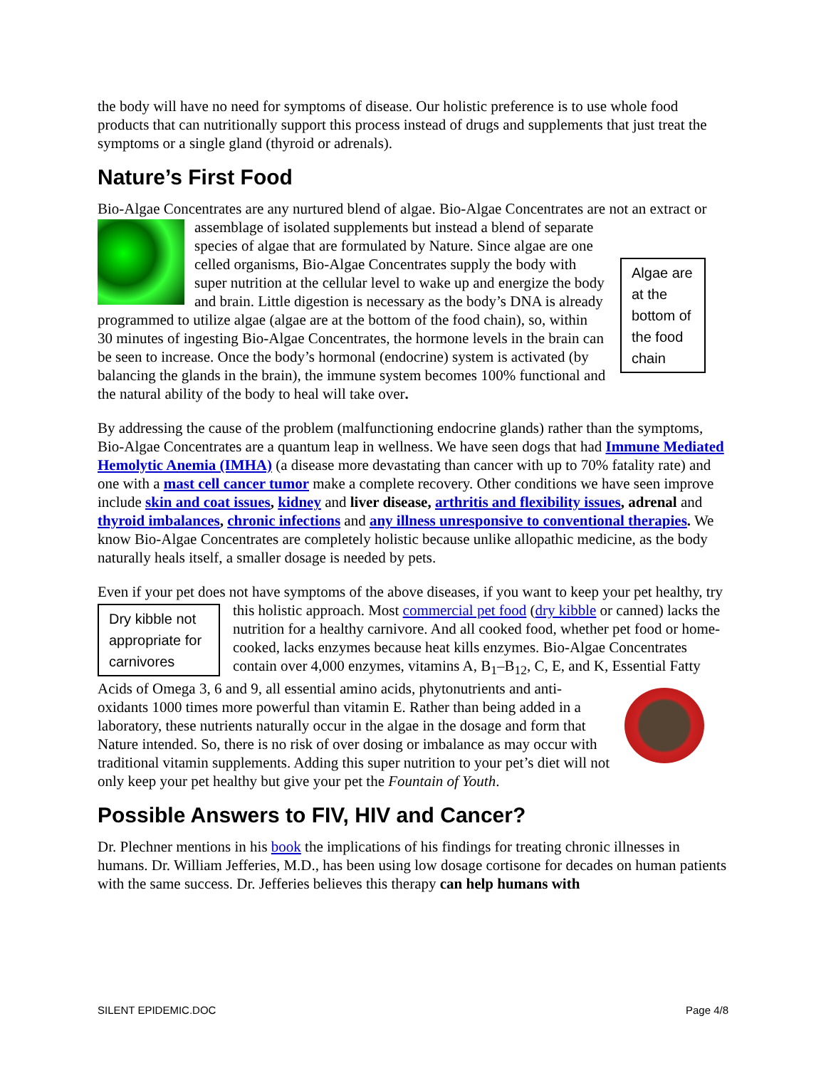the body will have no need for symptoms of disease. Our holistic preference is to use whole food products that can nutritionally support this process instead of drugs and supplements that just treat the symptoms or a single gland (thyroid or adrenals).
Nature’s First Food
Bio-Algae Concentrates are any nurtured blend of algae. Bio-Algae Concentrates are not an Algae are at the bottom of the food chain extract or assemblage of isolated supplements but instead a blend of separate species of algae that are formulated by Nature. Since algae are one celled organisms, Bio-Algae Concentrates supply the body with super nutrition at the cellular level to wake up and energize the body and brain. Little digestion is necessary as the body’s DNA is already programmed to utilize algae (algae are at the bottom of the food chain), so, within 30 minutes of ingesting Bio-Algae Concentrates, the hormone levels in the brain can be seen to increase. Once the body’s hormonal (endocrine) system is activated (by balancing the glands in the brain), the immune system becomes 100% functional and the natural ability of the body to heal will take over.
By addressing the cause of the problem (malfunctioning endocrine glands) rather than the symptoms, Bio-Algae Concentrates are a quantum leap in wellness. We have seen dogs that had Immune Mediated Hemolytic Anemia (IMHA) (a disease more devastating than cancer with up to 70% fatality rate) and one with a mast cell cancer tumor make a complete recovery. Other conditions we have seen improve include skin and coat issues, kidney and liver disease, arthritis and flexibility issues, adrenal and thyroid imbalances, chronic infections and any illness unresponsive to conventional therapies. We know Bio-Algae Concentrates are completely holistic because unlike allopathic medicine, as the body naturally heals itself, a smaller dosage is needed by pets.
Even if your pet does not have symptoms of the above diseases, if you want to keep your pet Dry kibble not appropriate for carnivores healthy, try this holistic approach. Most commercial pet food (dry kibble or canned) lacks the nutrition for a healthy carnivore. And all cooked food, whether pet food or home-cooked, lacks enzymes because heat kills enzymes. Bio-Algae Concentrates contain over 4,000 enzymes, vitamins A, B<sub>1</sub>–B<sub>12</sub>, C, E, and K, Essential Fatty Acids of Omega 3, 6 and 9, all essential amino acids, phytonutrients and anti-oxidants 1000 times more powerful than vitamin E. Rather than being added in a laboratory, these nutrients naturally occur in the algae in the dosage and form that Nature intended. So, there is no risk of over dosing or imbalance as may occur with traditional vitamin supplements. Adding this super nutrition to your pet’s diet will not only keep your pet healthy but give your pet the Fountain of Youth.
Possible Answers to FIV, HIV and Cancer?
Dr. Plechner mentions in his book the implications of his findings for treating chronic illnesses in humans. Dr. William Jefferies, M.D., has been using low dosage cortisone for decades on human patients with the same success. Dr. Jefferies believes this therapy can help humans with
SILENT EPIDEMIC.DOC Page 4/8